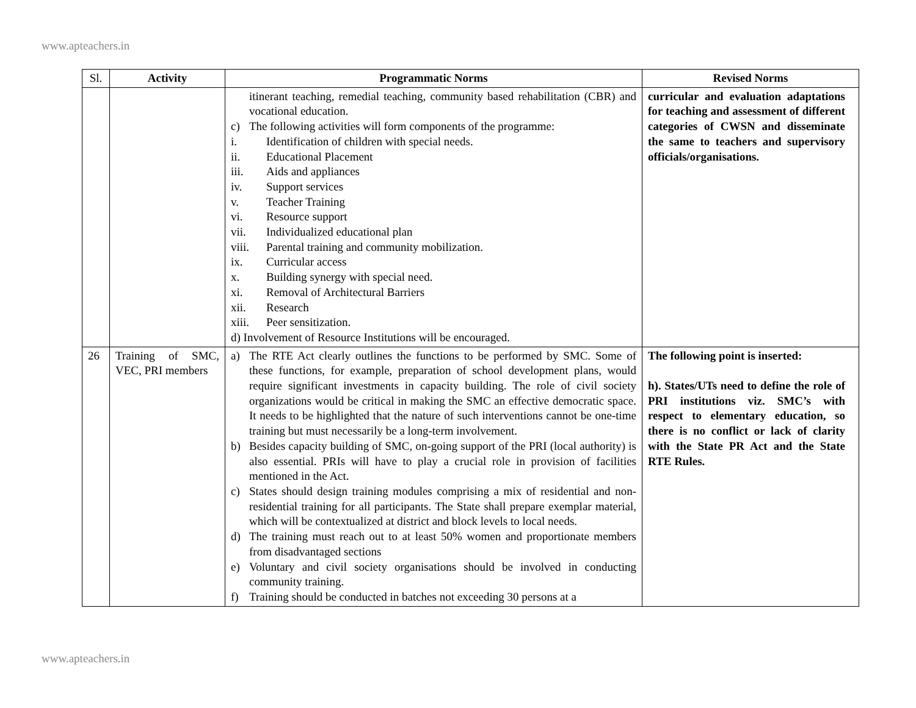www.apteachers.in
| Sl. | Activity | Programmatic Norms | Revised Norms |
| --- | --- | --- | --- |
| | | itinerant teaching, remedial teaching, community based rehabilitation (CBR) and vocational education. c) The following activities will form components of the programme: i. Identification of children with special needs. ii. Educational Placement iii. Aids and appliances iv. Support services v. Teacher Training vi. Resource support vii. Individualized educational plan viii. Parental training and community mobilization. ix. Curricular access x. Building synergy with special need. xi. Removal of Architectural Barriers xii. Research xiii. Peer sensitization. d) Involvement of Resource Institutions will be encouraged. | curricular and evaluation adaptations for teaching and assessment of different categories of CWSN and disseminate the same to teachers and supervisory officials/organisations. |
| 26 | Training of SMC, VEC, PRI members | a) The RTE Act clearly outlines the functions to be performed by SMC. Some of these functions, for example, preparation of school development plans, would require significant investments in capacity building. The role of civil society organizations would be critical in making the SMC an effective democratic space. It needs to be highlighted that the nature of such interventions cannot be one-time training but must necessarily be a long-term involvement. b) Besides capacity building of SMC, on-going support of the PRI (local authority) is also essential. PRIs will have to play a crucial role in provision of facilities mentioned in the Act. c) States should design training modules comprising a mix of residential and non-residential training for all participants. The State shall prepare exemplar material, which will be contextualized at district and block levels to local needs. d) The training must reach out to at least 50% women and proportionate members from disadvantaged sections e) Voluntary and civil society organisations should be involved in conducting community training. f) Training should be conducted in batches not exceeding 30 persons at a | The following point is inserted: h). States/UTs need to define the role of PRI institutions viz. SMC’s with respect to elementary education, so there is no conflict or lack of clarity with the State PR Act and the State RTE Rules. |
www.apteachers.in